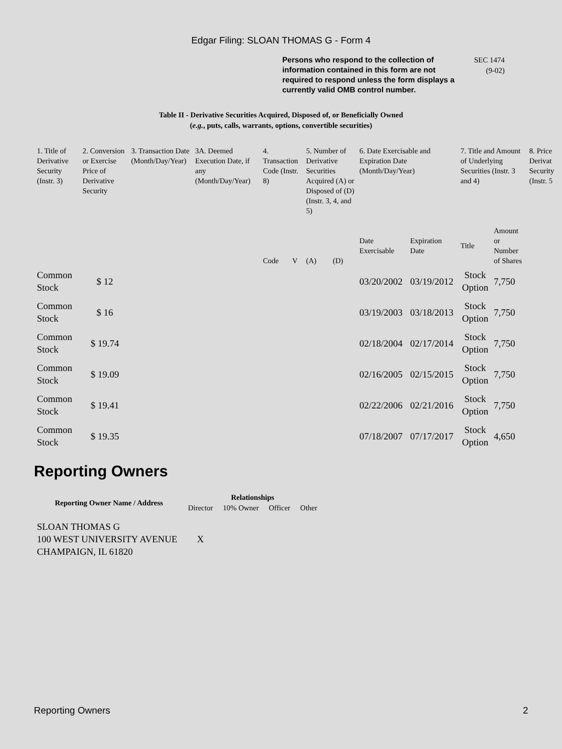Edgar Filing: SLOAN THOMAS G - Form 4
Persons who respond to the collection of information contained in this form are not required to respond unless the form displays a currently valid OMB control number.
SEC 1474
(9-02)
Table II - Derivative Securities Acquired, Disposed of, or Beneficially Owned
(e.g., puts, calls, warrants, options, convertible securities)
| 1. Title of Derivative Security (Instr. 3) | 2. Conversion or Exercise Price of Derivative Security | 3. Transaction Date (Month/Day/Year) | 3A. Deemed Execution Date, if any (Month/Day/Year) | 4. Transaction Code (Instr. 8) | | 5. Number of Derivative Securities Acquired (A) or Disposed of (D) (Instr. 3, 4, and 5) | | 6. Date Exercisable and Expiration Date (Month/Day/Year) | | 7. Title and Amount of Underlying Securities (Instr. 3 and 4) | | 8. Price Derivat Security (Instr. 5 |
| --- | --- | --- | --- | --- | --- | --- | --- | --- | --- | --- | --- | --- |
| | | | | Code | V | (A) | (D) | Date Exercisable | Expiration Date | Title | Amount or Number of Shares | |
| Common Stock | $ 12 | | | | | | | 03/20/2002 | 03/19/2012 | Stock Option | 7,750 | |
| Common Stock | $ 16 | | | | | | | 03/19/2003 | 03/18/2013 | Stock Option | 7,750 | |
| Common Stock | $ 19.74 | | | | | | | 02/18/2004 | 02/17/2014 | Stock Option | 7,750 | |
| Common Stock | $ 19.09 | | | | | | | 02/16/2005 | 02/15/2015 | Stock Option | 7,750 | |
| Common Stock | $ 19.41 | | | | | | | 02/22/2006 | 02/21/2016 | Stock Option | 7,750 | |
| Common Stock | $ 19.35 | | | | | | | 07/18/2007 | 07/17/2017 | Stock Option | 4,650 | |
Reporting Owners
| Reporting Owner Name / Address | Relationships | | | |
| --- | --- | --- | --- | --- |
| | Director | 10% Owner | Officer | Other |
| SLOAN THOMAS G 100 WEST UNIVERSITY AVENUE CHAMPAIGN, IL 61820 | X | | | |
Reporting Owners 2